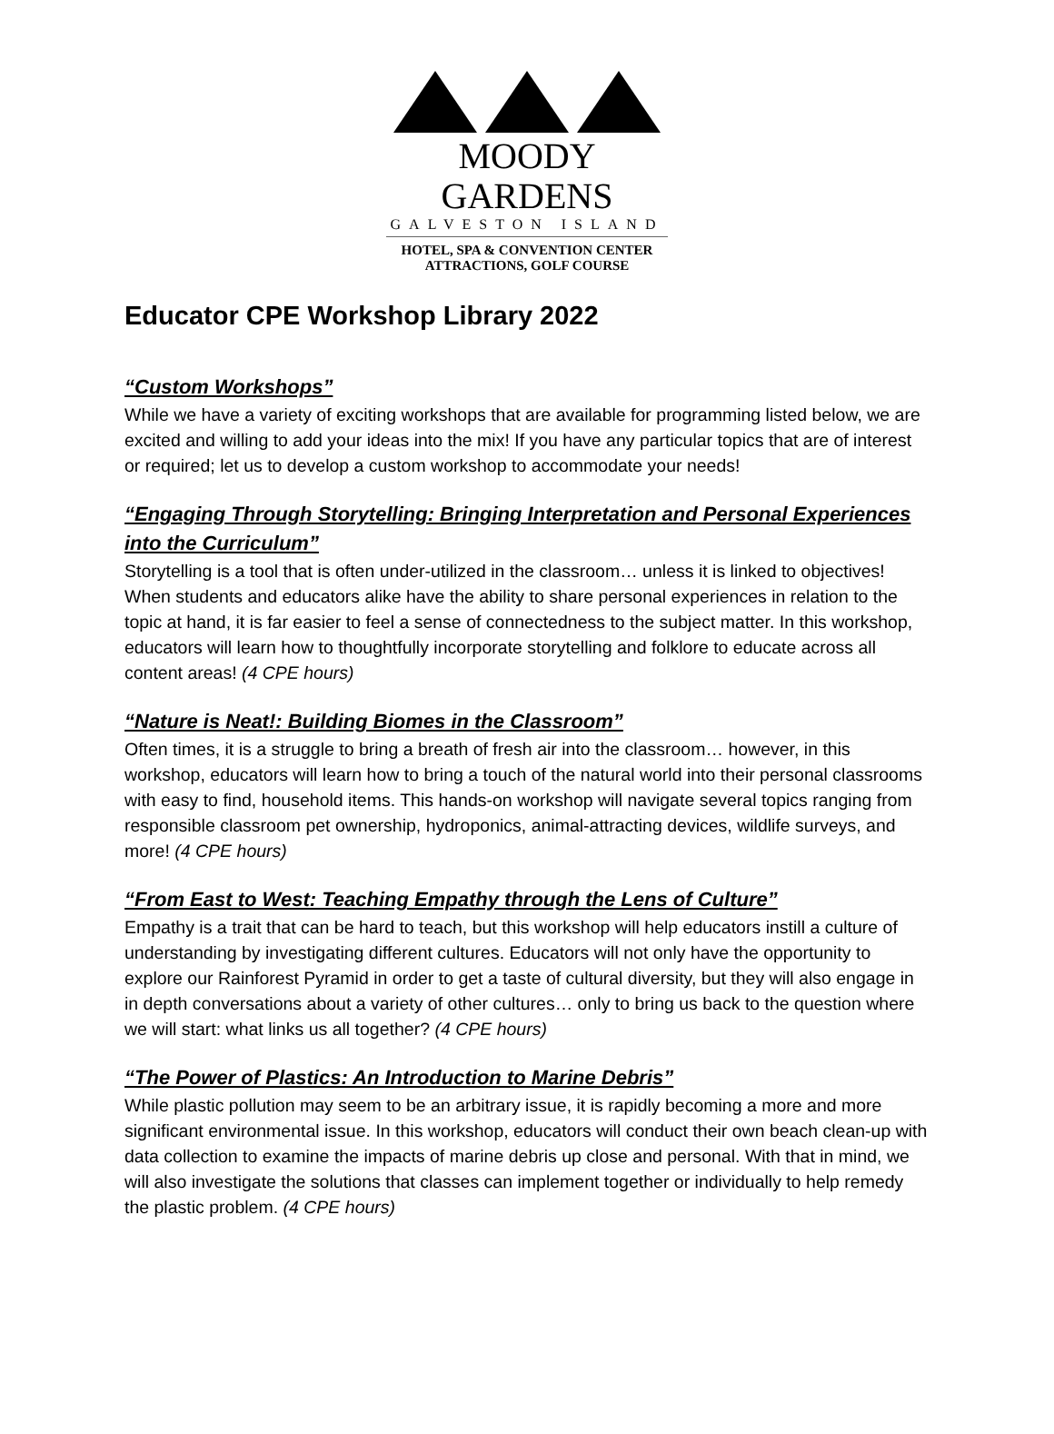MOODY GARDENS
GALVESTON ISLAND
HOTEL, SPA & CONVENTION CENTER
ATTRACTIONS, GOLF COURSE
Educator CPE Workshop Library 2022
“Custom Workshops”
While we have a variety of exciting workshops that are available for programming listed below, we are excited and willing to add your ideas into the mix! If you have any particular topics that are of interest or required; let us to develop a custom workshop to accommodate your needs!
“Engaging Through Storytelling: Bringing Interpretation and Personal Experiences into the Curriculum”
Storytelling is a tool that is often under-utilized in the classroom… unless it is linked to objectives! When students and educators alike have the ability to share personal experiences in relation to the topic at hand, it is far easier to feel a sense of connectedness to the subject matter. In this workshop, educators will learn how to thoughtfully incorporate storytelling and folklore to educate across all content areas! (4 CPE hours)
“Nature is Neat!: Building Biomes in the Classroom”
Often times, it is a struggle to bring a breath of fresh air into the classroom… however, in this workshop, educators will learn how to bring a touch of the natural world into their personal classrooms with easy to find, household items. This hands-on workshop will navigate several topics ranging from responsible classroom pet ownership, hydroponics, animal-attracting devices, wildlife surveys, and more! (4 CPE hours)
“From East to West: Teaching Empathy through the Lens of Culture”
Empathy is a trait that can be hard to teach, but this workshop will help educators instill a culture of understanding by investigating different cultures. Educators will not only have the opportunity to explore our Rainforest Pyramid in order to get a taste of cultural diversity, but they will also engage in in depth conversations about a variety of other cultures… only to bring us back to the question where we will start: what links us all together? (4 CPE hours)
“The Power of Plastics: An Introduction to Marine Debris”
While plastic pollution may seem to be an arbitrary issue, it is rapidly becoming a more and more significant environmental issue. In this workshop, educators will conduct their own beach clean-up with data collection to examine the impacts of marine debris up close and personal. With that in mind, we will also investigate the solutions that classes can implement together or individually to help remedy the plastic problem. (4 CPE hours)